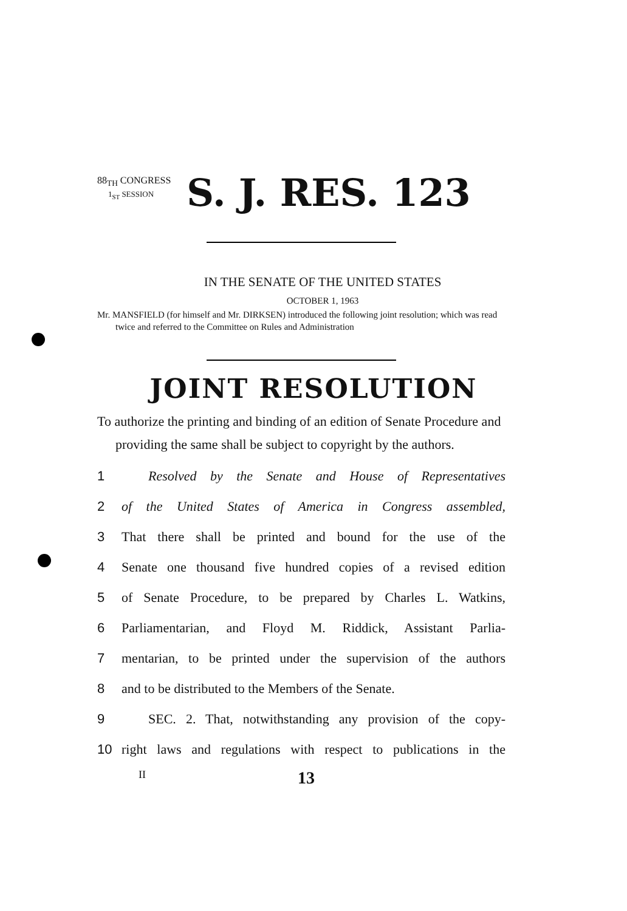88<sub>TH</sub> CONGRESS
1<sub>ST</sub> SESSION
S. J. RES. 123
IN THE SENATE OF THE UNITED STATES
OCTOBER 1, 1963
Mr. MANSFIELD (for himself and Mr. DIRKSEN) introduced the following joint resolution; which was read twice and referred to the Committee on Rules and Administration
JOINT RESOLUTION
To authorize the printing and binding of an edition of Senate Procedure and providing the same shall be subject to copyright by the authors.
1 Resolved by the Senate and House of Representatives
2 of the United States of America in Congress assembled,
3 That there shall be printed and bound for the use of the
4 Senate one thousand five hundred copies of a revised edition
5 of Senate Procedure, to be prepared by Charles L. Watkins,
6 Parliamentarian, and Floyd M. Riddick, Assistant Parlia-
7 mentarian, to be printed under the supervision of the authors
8 and to be distributed to the Members of the Senate.
9 SEC. 2. That, notwithstanding any provision of the copy-
10 right laws and regulations with respect to publications in the
II 13